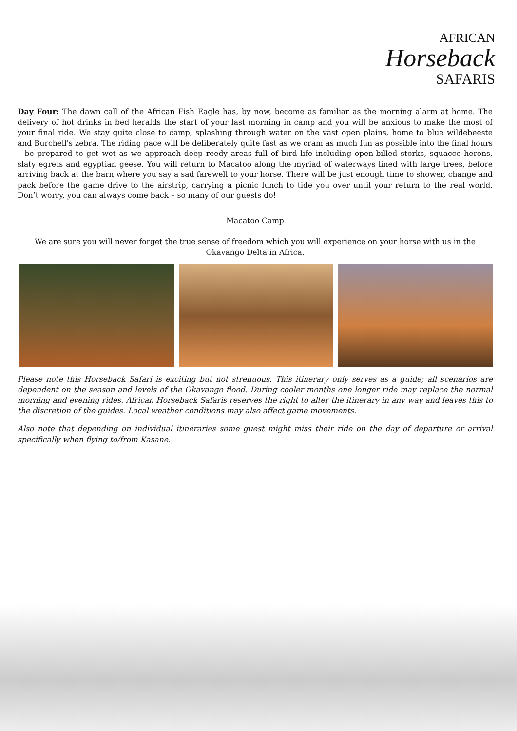AFRICAN
Horseback
SAFARIS
Day Four: The dawn call of the African Fish Eagle has, by now, become as familiar as the morning alarm at home. The delivery of hot drinks in bed heralds the start of your last morning in camp and you will be anxious to make the most of your final ride. We stay quite close to camp, splashing through water on the vast open plains, home to blue wildebeeste and Burchell's zebra. The riding pace will be deliberately quite fast as we cram as much fun as possible into the final hours – be prepared to get wet as we approach deep reedy areas full of bird life including open-billed storks, squacco herons, slaty egrets and egyptian geese. You will return to Macatoo along the myriad of waterways lined with large trees, before arriving back at the barn where you say a sad farewell to your horse. There will be just enough time to shower, change and pack before the game drive to the airstrip, carrying a picnic lunch to tide you over until your return to the real world. Don’t worry, you can always come back – so many of our guests do!
Macatoo Camp
We are sure you will never forget the true sense of freedom which you will experience on your horse with us in the Okavango Delta in Africa.
Please note this Horseback Safari is exciting but not strenuous. This itinerary only serves as a guide; all scenarios are dependent on the season and levels of the Okavango flood. During cooler months one longer ride may replace the normal morning and evening rides. African Horseback Safaris reserves the right to alter the itinerary in any way and leaves this to the discretion of the guides. Local weather conditions may also affect game movements.
Also note that depending on individual itineraries some guest might miss their ride on the day of departure or arrival specifically when flying to/from Kasane.